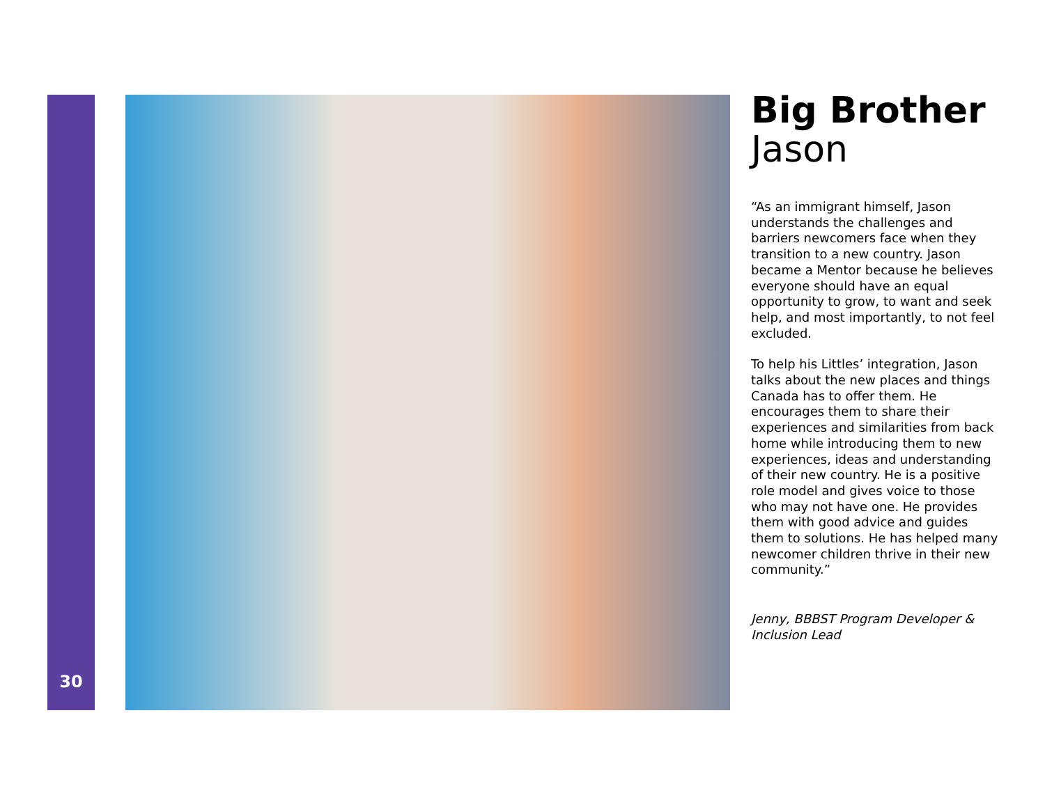Big Brother
Jason
“As an immigrant himself, Jason understands the challenges and barriers newcomers face when they transition to a new country. Jason became a Mentor because he believes everyone should have an equal opportunity to grow, to want and seek help, and most importantly, to not feel excluded.
To help his Littles’ integration, Jason talks about the new places and things Canada has to offer them. He encourages them to share their experiences and similarities from back home while introducing them to new experiences, ideas and understanding of their new country. He is a positive role model and gives voice to those who may not have one. He provides them with good advice and guides them to solutions. He has helped many newcomer children thrive in their new community.”
Jenny, BBBST Program Developer & Inclusion Lead
30